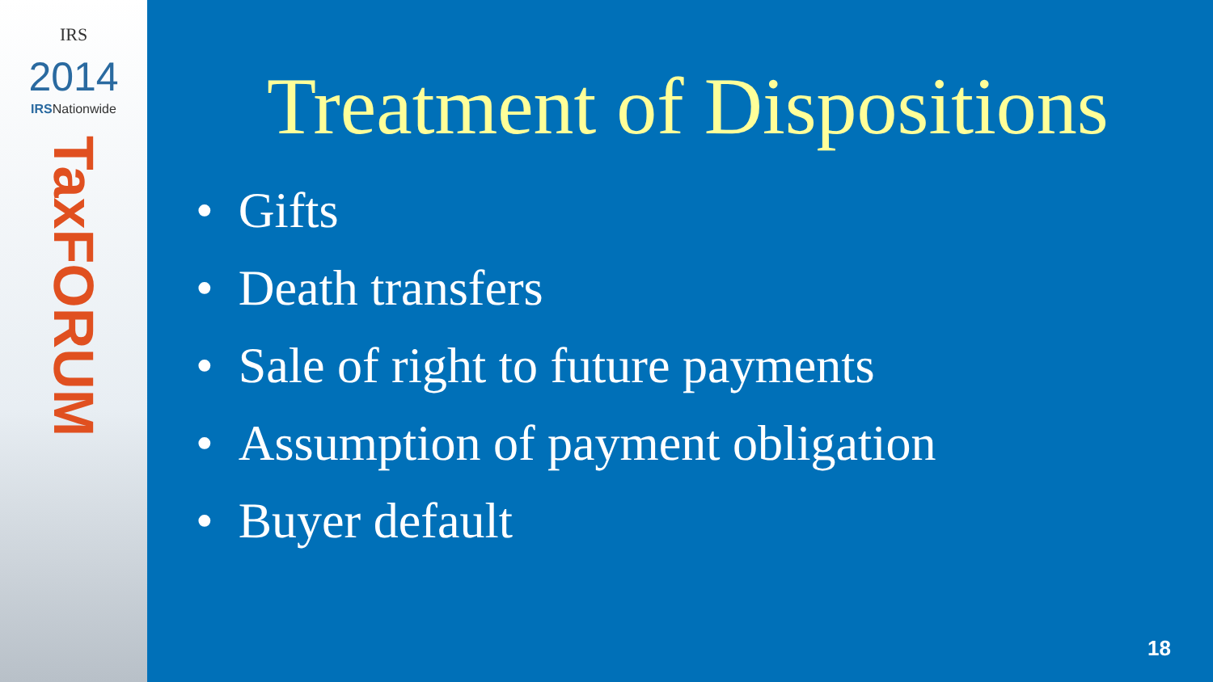IRS
2014
IRSNationwide
TaxFORUM
Treatment of Dispositions
• Gifts
• Death transfers
• Sale of right to future payments
• Assumption of payment obligation
• Buyer default
18